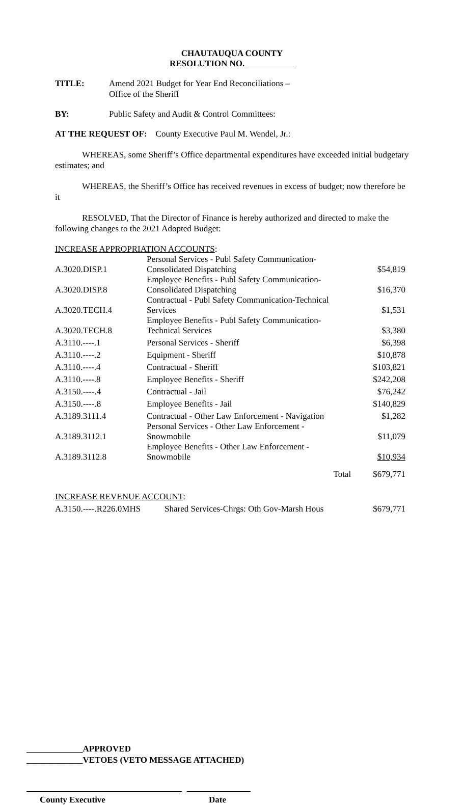CHAUTAUQUA COUNTY
RESOLUTION NO.
TITLE: Amend 2021 Budget for Year End Reconciliations –
Office of the Sheriff
BY: Public Safety and Audit & Control Committees:
AT THE REQUEST OF: County Executive Paul M. Wendel, Jr.:
WHEREAS, some Sheriff’s Office departmental expenditures have exceeded initial budgetary estimates; and
WHEREAS, the Sheriff’s Office has received revenues in excess of budget; now therefore be it
RESOLVED, That the Director of Finance is hereby authorized and directed to make the following changes to the 2021 Adopted Budget:
INCREASE APPROPRIATION ACCOUNTS:
| A.3020.DISP.1 | Personal Services - Publ Safety Communication- Consolidated Dispatching | $54,819 |
| A.3020.DISP.8 | Employee Benefits - Publ Safety Communication- Consolidated Dispatching | $16,370 |
| A.3020.TECH.4 | Contractual - Publ Safety Communication-Technical Services | $1,531 |
| A.3020.TECH.8 | Employee Benefits - Publ Safety Communication- Technical Services | $3,380 |
| A.3110.----.1 | Personal Services - Sheriff | $6,398 |
| A.3110.----.2 | Equipment - Sheriff | $10,878 |
| A.3110.----.4 | Contractual - Sheriff | $103,821 |
| A.3110.----.8 | Employee Benefits - Sheriff | $242,208 |
| A.3150.----.4 | Contractual - Jail | $76,242 |
| A.3150.----.8 | Employee Benefits - Jail | $140,829 |
| A.3189.3111.4 | Contractual - Other Law Enforcement - Navigation | $1,282 |
| A.3189.3112.1 | Personal Services - Other Law Enforcement - Snowmobile | $11,079 |
| A.3189.3112.8 | Employee Benefits - Other Law Enforcement - Snowmobile | $10,934 |
| | Total | $679,771 |
INCREASE REVENUE ACCOUNT:
| A.3150.----.R226.0MHS | Shared Services-Chrgs: Oth Gov-Marsh Hous | $679,771 |
_____________APPROVED
_____________VETOES (VETO MESSAGE ATTACHED)
County Executive Date